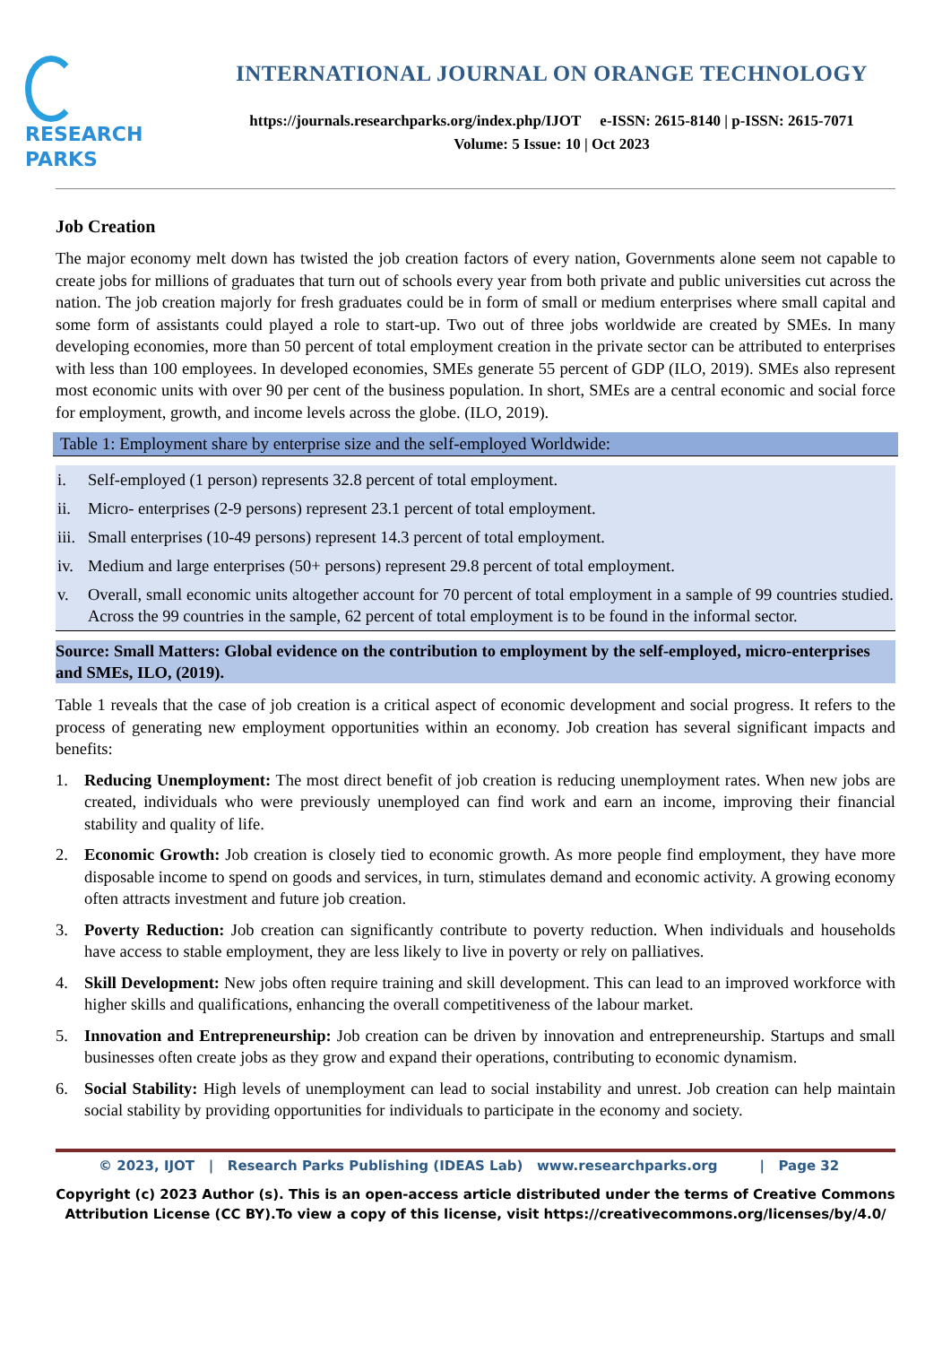RESEARCH
PARKS
INTERNATIONAL JOURNAL ON ORANGE TECHNOLOGY
https://journals.researchparks.org/index.php/IJOT e-ISSN: 2615-8140 | p-ISSN: 2615-7071
Volume: 5 Issue: 10 | Oct 2023
Job Creation
The major economy melt down has twisted the job creation factors of every nation, Governments alone seem not capable to create jobs for millions of graduates that turn out of schools every year from both private and public universities cut across the nation. The job creation majorly for fresh graduates could be in form of small or medium enterprises where small capital and some form of assistants could played a role to start-up. Two out of three jobs worldwide are created by SMEs. In many developing economies, more than 50 percent of total employment creation in the private sector can be attributed to enterprises with less than 100 employees. In developed economies, SMEs generate 55 percent of GDP (ILO, 2019). SMEs also represent most economic units with over 90 per cent of the business population. In short, SMEs are a central economic and social force for employment, growth, and income levels across the globe. (ILO, 2019).
Table 1: Employment share by enterprise size and the self-employed Worldwide:
| i. | Self-employed (1 person) represents 32.8 percent of total employment. |
| ii. | Micro- enterprises (2-9 persons) represent 23.1 percent of total employment. |
| iii. | Small enterprises (10-49 persons) represent 14.3 percent of total employment. |
| iv. | Medium and large enterprises (50+ persons) represent 29.8 percent of total employment. |
| v. | Overall, small economic units altogether account for 70 percent of total employment in a sample of 99 countries studied. Across the 99 countries in the sample, 62 percent of total employment is to be found in the informal sector. |
Source: Small Matters: Global evidence on the contribution to employment by the self-employed, micro-enterprises and SMEs, ILO, (2019).
Table 1 reveals that the case of job creation is a critical aspect of economic development and social progress. It refers to the process of generating new employment opportunities within an economy. Job creation has several significant impacts and benefits:
1. Reducing Unemployment: The most direct benefit of job creation is reducing unemployment rates. When new jobs are created, individuals who were previously unemployed can find work and earn an income, improving their financial stability and quality of life.
2. Economic Growth: Job creation is closely tied to economic growth. As more people find employment, they have more disposable income to spend on goods and services, in turn, stimulates demand and economic activity. A growing economy often attracts investment and future job creation.
3. Poverty Reduction: Job creation can significantly contribute to poverty reduction. When individuals and households have access to stable employment, they are less likely to live in poverty or rely on palliatives.
4. Skill Development: New jobs often require training and skill development. This can lead to an improved workforce with higher skills and qualifications, enhancing the overall competitiveness of the labour market.
5. Innovation and Entrepreneurship: Job creation can be driven by innovation and entrepreneurship. Startups and small businesses often create jobs as they grow and expand their operations, contributing to economic dynamism.
6. Social Stability: High levels of unemployment can lead to social instability and unrest. Job creation can help maintain social stability by providing opportunities for individuals to participate in the economy and society.
© 2023, IJOT | Research Parks Publishing (IDEAS Lab) www.researchparks.org | Page 32
Copyright (c) 2023 Author (s). This is an open-access article distributed under the terms of Creative Commons Attribution License (CC BY).To view a copy of this license, visit https://creativecommons.org/licenses/by/4.0/